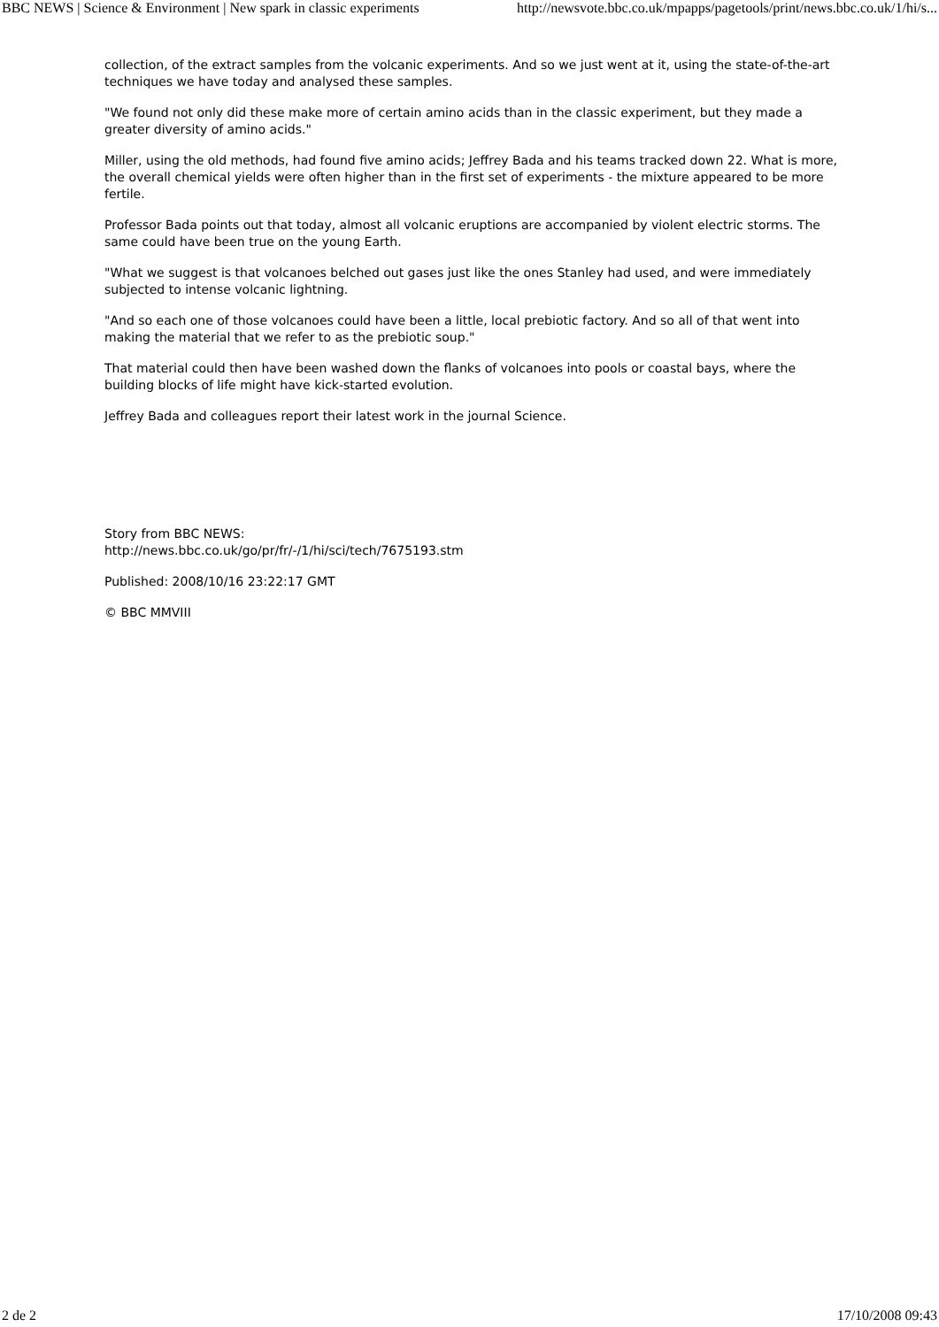BBC NEWS | Science & Environment | New spark in classic experiments http://newsvote.bbc.co.uk/mpapps/pagetools/print/news.bbc.co.uk/1/hi/s...
collection, of the extract samples from the volcanic experiments. And so we just went at it, using the state-of-the-art techniques we have today and analysed these samples.
"We found not only did these make more of certain amino acids than in the classic experiment, but they made a greater diversity of amino acids."
Miller, using the old methods, had found five amino acids; Jeffrey Bada and his teams tracked down 22. What is more, the overall chemical yields were often higher than in the first set of experiments - the mixture appeared to be more fertile.
Professor Bada points out that today, almost all volcanic eruptions are accompanied by violent electric storms. The same could have been true on the young Earth.
"What we suggest is that volcanoes belched out gases just like the ones Stanley had used, and were immediately subjected to intense volcanic lightning.
"And so each one of those volcanoes could have been a little, local prebiotic factory. And so all of that went into making the material that we refer to as the prebiotic soup."
That material could then have been washed down the flanks of volcanoes into pools or coastal bays, where the building blocks of life might have kick-started evolution.
Jeffrey Bada and colleagues report their latest work in the journal Science.
Story from BBC NEWS:
http://news.bbc.co.uk/go/pr/fr/-/1/hi/sci/tech/7675193.stm
Published: 2008/10/16 23:22:17 GMT
© BBC MMVIII
2 de 2 17/10/2008 09:43